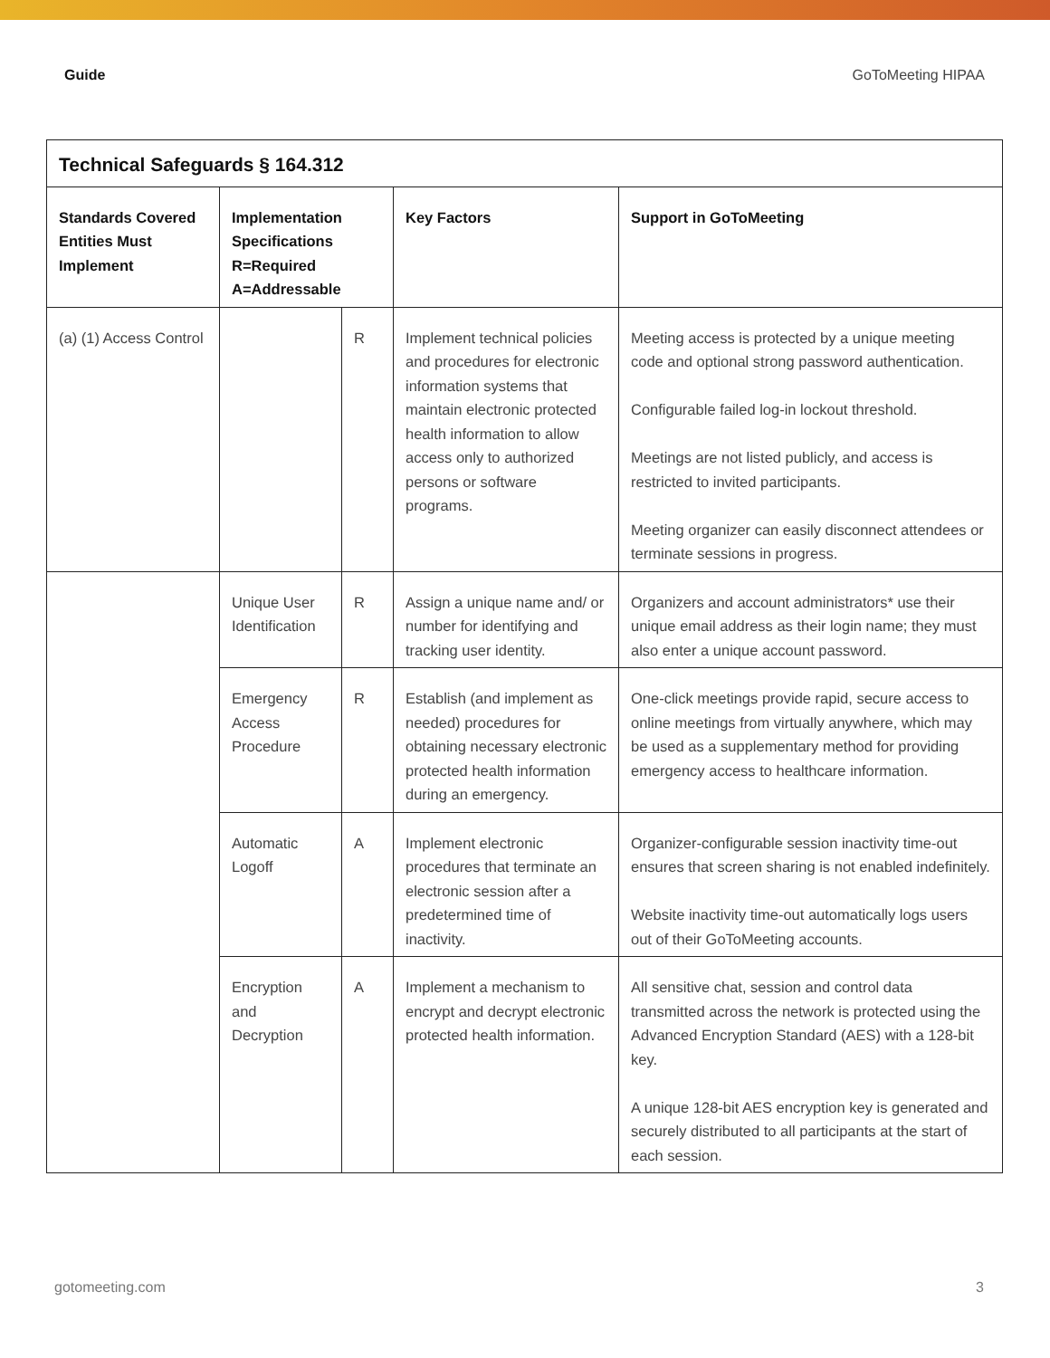Guide GoToMeeting HIPAA
| Technical Safeguards § 164.312 | | | | |
| --- | --- | --- | --- | --- |
| Standards Covered Entities Must Implement | Implementation Specifications R=Required A=Addressable | | Key Factors | Support in GoToMeeting |
| (a) (1) Access Control | | R | Implement technical policies and procedures for electronic information systems that maintain electronic protected health information to allow access only to authorized persons or software programs. | Meeting access is protected by a unique meeting code and optional strong password authentication. Configurable failed log-in lockout threshold. Meetings are not listed publicly, and access is restricted to invited participants. Meeting organizer can easily disconnect attendees or terminate sessions in progress. |
| | Unique User Identification | R | Assign a unique name and/ or number for identifying and tracking user identity. | Organizers and account administrators* use their unique email address as their login name; they must also enter a unique account password. |
| | Emergency Access Procedure | R | Establish (and implement as needed) procedures for obtaining necessary electronic protected health information during an emergency. | One-click meetings provide rapid, secure access to online meetings from virtually anywhere, which may be used as a supplementary method for providing emergency access to healthcare information. |
| | Automatic Logoff | A | Implement electronic procedures that terminate an electronic session after a predetermined time of inactivity. | Organizer-configurable session inactivity time-out ensures that screen sharing is not enabled indefinitely. Website inactivity time-out automatically logs users out of their GoToMeeting accounts. |
| | Encryption and Decryption | A | Implement a mechanism to encrypt and decrypt electronic protected health information. | All sensitive chat, session and control data transmitted across the network is protected using the Advanced Encryption Standard (AES) with a 128-bit key. A unique 128-bit AES encryption key is generated and securely distributed to all participants at the start of each session. |
gotomeeting.com 3